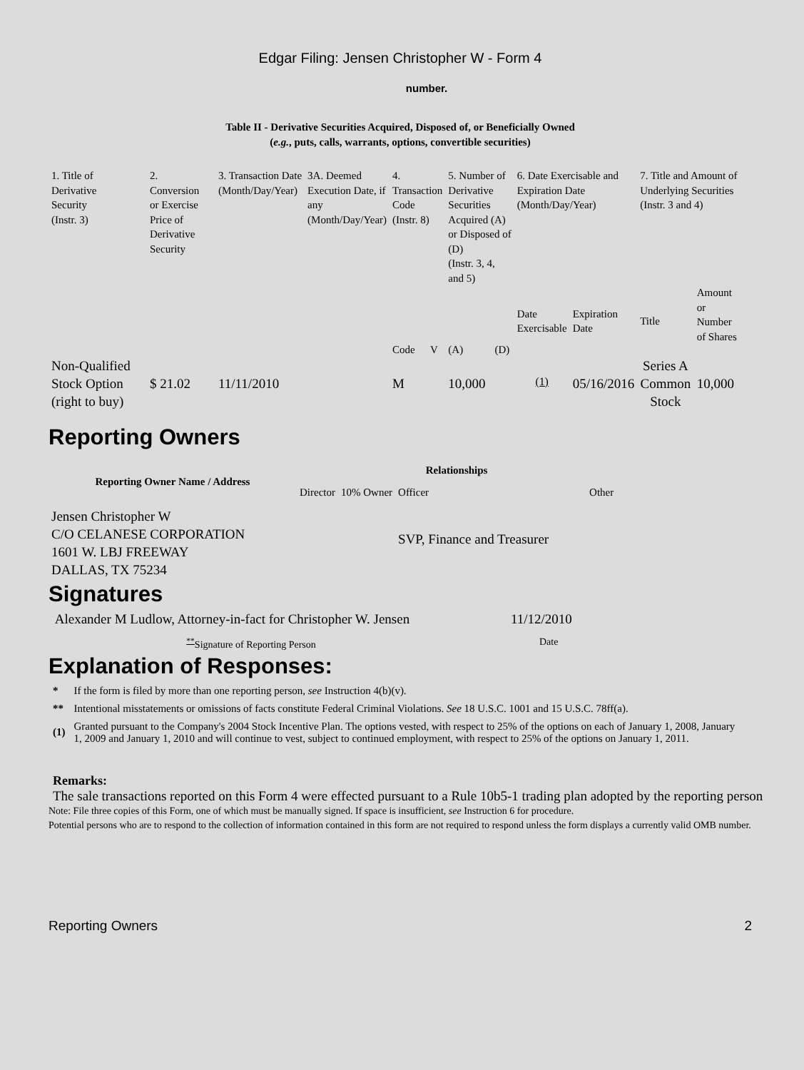Edgar Filing: Jensen Christopher W - Form 4
number.
Table II - Derivative Securities Acquired, Disposed of, or Beneficially Owned
(e.g., puts, calls, warrants, options, convertible securities)
| 1. Title of Derivative Security (Instr. 3) | 2. Conversion or Exercise Price of Derivative Security | 3. Transaction Date (Month/Day/Year) | 3A. Deemed Execution Date, if any (Month/Day/Year) | 4. Transaction Code (Instr. 8) | | 5. Number of Derivative Securities Acquired (A) or Disposed of (D) (Instr. 3, 4, and 5) | | 6. Date Exercisable and Expiration Date (Month/Day/Year) | | 7. Title and Amount of Underlying Securities (Instr. 3 and 4) | |
| --- | --- | --- | --- | --- | --- | --- | --- | --- | --- | --- | --- |
| | | | | Code | V | (A) | (D) | Date Exercisable | Expiration Date | Title | Amount or Number of Shares |
| Non-Qualified Stock Option (right to buy) | $ 21.02 | 11/11/2010 | | M | | 10,000 | | <sup>(1)</sup> | 05/16/2016 | Series A Common Stock | 10,000 |
Reporting Owners
| Reporting Owner Name / Address | Relationships | | | |
| --- | --- | --- | --- | --- |
| | Director | 10% Owner | Officer | Other |
| Jensen Christopher W C/O CELANESE CORPORATION 1601 W. LBJ FREEWAY DALLAS, TX 75234 | | | SVP, Finance and Treasurer | |
Signatures
| Alexander M Ludlow, Attorney-in-fact for Christopher W. Jensen | 11/12/2010 |
| <sup>**</sup> Signature of Reporting Person | Date |
Explanation of Responses:
| * | If the form is filed by more than one reporting person, see Instruction 4(b)(v). |
| ** | Intentional misstatements or omissions of facts constitute Federal Criminal Violations. See 18 U.S.C. 1001 and 15 U.S.C. 78ff(a). |
| (1) | Granted pursuant to the Company's 2004 Stock Incentive Plan. The options vested, with respect to 25% of the options on each of January 1, 2008, January 1, 2009 and January 1, 2010 and will continue to vest, subject to continued employment, with respect to 25% of the options on January 1, 2011. |
Remarks:
The sale transactions reported on this Form 4 were effected pursuant to a Rule 10b5-1 trading plan adopted by the reporting person
Note: File three copies of this Form, one of which must be manually signed. If space is insufficient, see Instruction 6 for procedure.
Potential persons who are to respond to the collection of information contained in this form are not required to respond unless the form displays a currently valid OMB number.
Reporting Owners 2